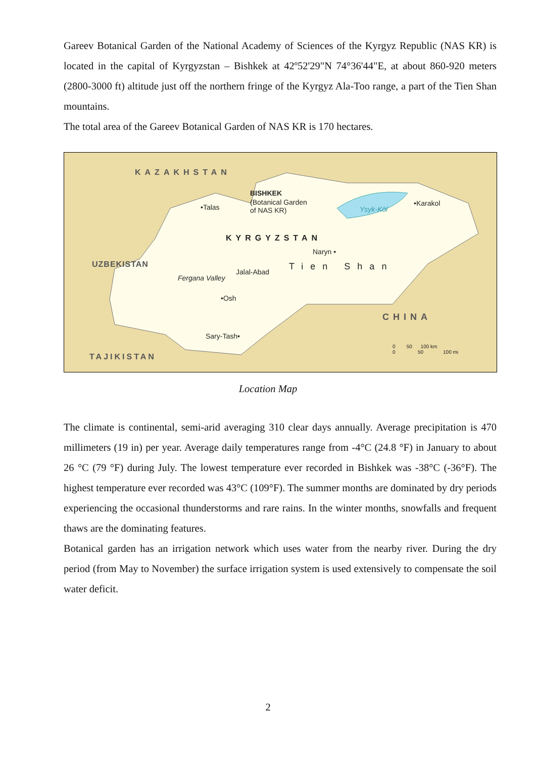Gareev Botanical Garden of the National Academy of Sciences of the Kyrgyz Republic (NAS KR) is located in the capital of Kyrgyzstan – Bishkek at 42º52'29"N 74°36'44"E, at about 860-920 meters (2800-3000 ft) altitude just off the northern fringe of the Kyrgyz Ala-Too range, a part of the Tien Shan mountains.
The total area of the Gareev Botanical Garden of NAS KR is 170 hectares.
KAZAKHSTAN
BISHKEK
(Botanical Garden
of NAS KR)
•Talas Ysyk-Köl
•Karakol
KYRGYZSTAN
Naryn •
Tien Shan
UZBEKISTAN
Fergana Valley
Jalal-Abad
•Osh
CHINA
Sary-Tash•
0 50 100 km
0 50 100 mi
TAJIKISTAN
Location Map
The climate is continental, semi-arid averaging 310 clear days annually. Average precipitation is 470 millimeters (19 in) per year. Average daily temperatures range from -4°C (24.8 °F) in January to about 26 °C (79 °F) during July. The lowest temperature ever recorded in Bishkek was -38°C (-36°F). The highest temperature ever recorded was 43°C (109°F). The summer months are dominated by dry periods experiencing the occasional thunderstorms and rare rains. In the winter months, snowfalls and frequent thaws are the dominating features.
Botanical garden has an irrigation network which uses water from the nearby river. During the dry period (from May to November) the surface irrigation system is used extensively to compensate the soil water deficit.
2